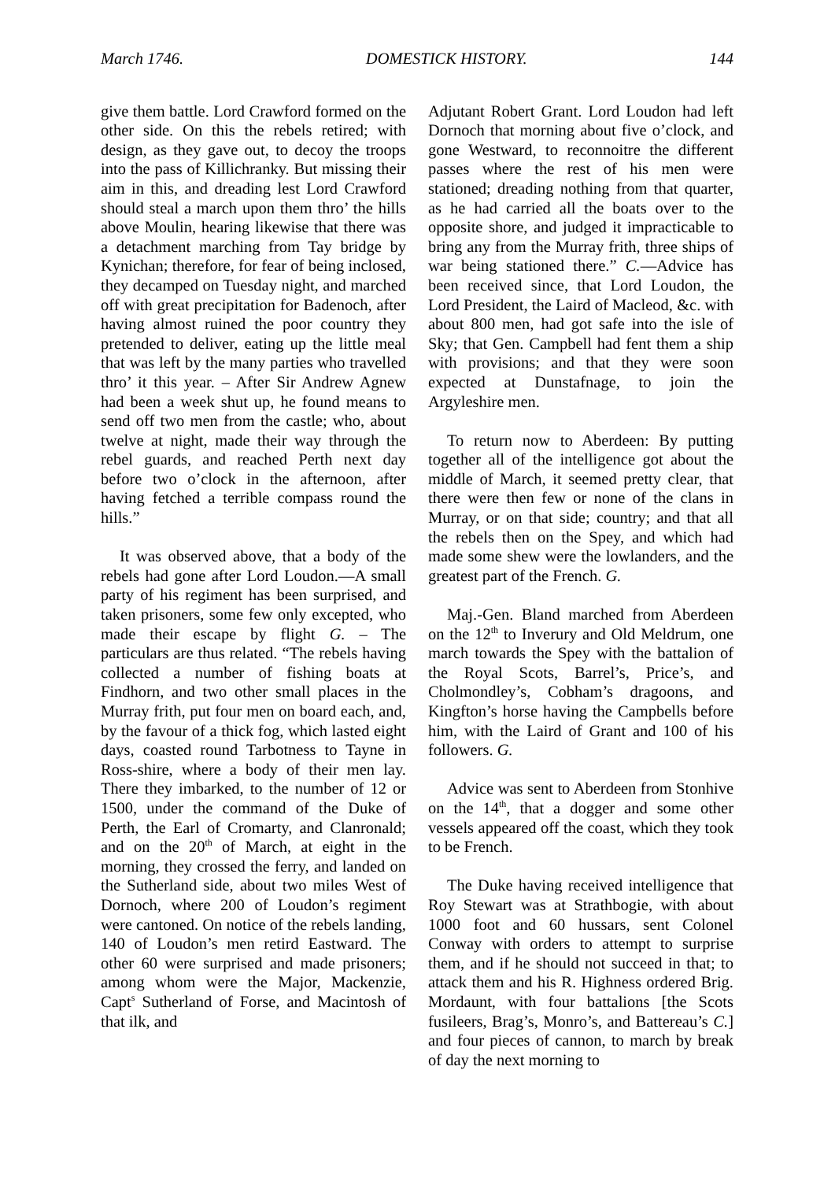March 1746. DOMESTICK HISTORY. 144
give them battle. Lord Crawford formed on the other side. On this the rebels retired; with design, as they gave out, to decoy the troops into the pass of Killichranky. But missing their aim in this, and dreading lest Lord Crawford should steal a march upon them thro’ the hills above Moulin, hearing likewise that there was a detachment marching from Tay bridge by Kynichan; therefore, for fear of being inclosed, they decamped on Tuesday night, and marched off with great precipitation for Badenoch, after having almost ruined the poor country they pretended to deliver, eating up the little meal that was left by the many parties who travelled thro’ it this year. – After Sir Andrew Agnew had been a week shut up, he found means to send off two men from the castle; who, about twelve at night, made their way through the rebel guards, and reached Perth next day before two o’clock in the afternoon, after having fetched a terrible compass round the hills.”
It was observed above, that a body of the rebels had gone after Lord Loudon.—A small party of his regiment has been surprised, and taken prisoners, some few only excepted, who made their escape by flight G. – The particulars are thus related. “The rebels having collected a number of fishing boats at Findhorn, and two other small places in the Murray frith, put four men on board each, and, by the favour of a thick fog, which lasted eight days, coasted round Tarbotness to Tayne in Ross-shire, where a body of their men lay. There they imbarked, to the number of 12 or 1500, under the command of the Duke of Perth, the Earl of Cromarty, and Clanronald; and on the 20<sup>th</sup> of March, at eight in the morning, they crossed the ferry, and landed on the Sutherland side, about two miles West of Dornoch, where 200 of Loudon’s regiment were cantoned. On notice of the rebels landing, 140 of Loudon’s men retird Eastward. The other 60 were surprised and made prisoners; among whom were the Major, Mackenzie, Capt<sup>s</sup> Sutherland of Forse, and Macintosh of that ilk, and
Adjutant Robert Grant. Lord Loudon had left Dornoch that morning about five o’clock, and gone Westward, to reconnoitre the different passes where the rest of his men were stationed; dreading nothing from that quarter, as he had carried all the boats over to the opposite shore, and judged it impracticable to bring any from the Murray frith, three ships of war being stationed there.” C.—Advice has been received since, that Lord Loudon, the Lord President, the Laird of Macleod, &c. with about 800 men, had got safe into the isle of Sky; that Gen. Campbell had fent them a ship with provisions; and that they were soon expected at Dunstafnage, to join the Argyleshire men.
To return now to Aberdeen: By putting together all of the intelligence got about the middle of March, it seemed pretty clear, that there were then few or none of the clans in Murray, or on that side; country; and that all the rebels then on the Spey, and which had made some shew were the lowlanders, and the greatest part of the French. G.
Maj.-Gen. Bland marched from Aberdeen on the 12<sup>th</sup> to Inverury and Old Meldrum, one march towards the Spey with the battalion of the Royal Scots, Barrel’s, Price’s, and Cholmondley’s, Cobham’s dragoons, and Kingfton’s horse having the Campbells before him, with the Laird of Grant and 100 of his followers. G.
Advice was sent to Aberdeen from Stonhive on the 14<sup>th</sup>, that a dogger and some other vessels appeared off the coast, which they took to be French.
The Duke having received intelligence that Roy Stewart was at Strathbogie, with about 1000 foot and 60 hussars, sent Colonel Conway with orders to attempt to surprise them, and if he should not succeed in that; to attack them and his R. Highness ordered Brig. Mordaunt, with four battalions [the Scots fusileers, Brag’s, Monro’s, and Battereau’s C.] and four pieces of cannon, to march by break of day the next morning to